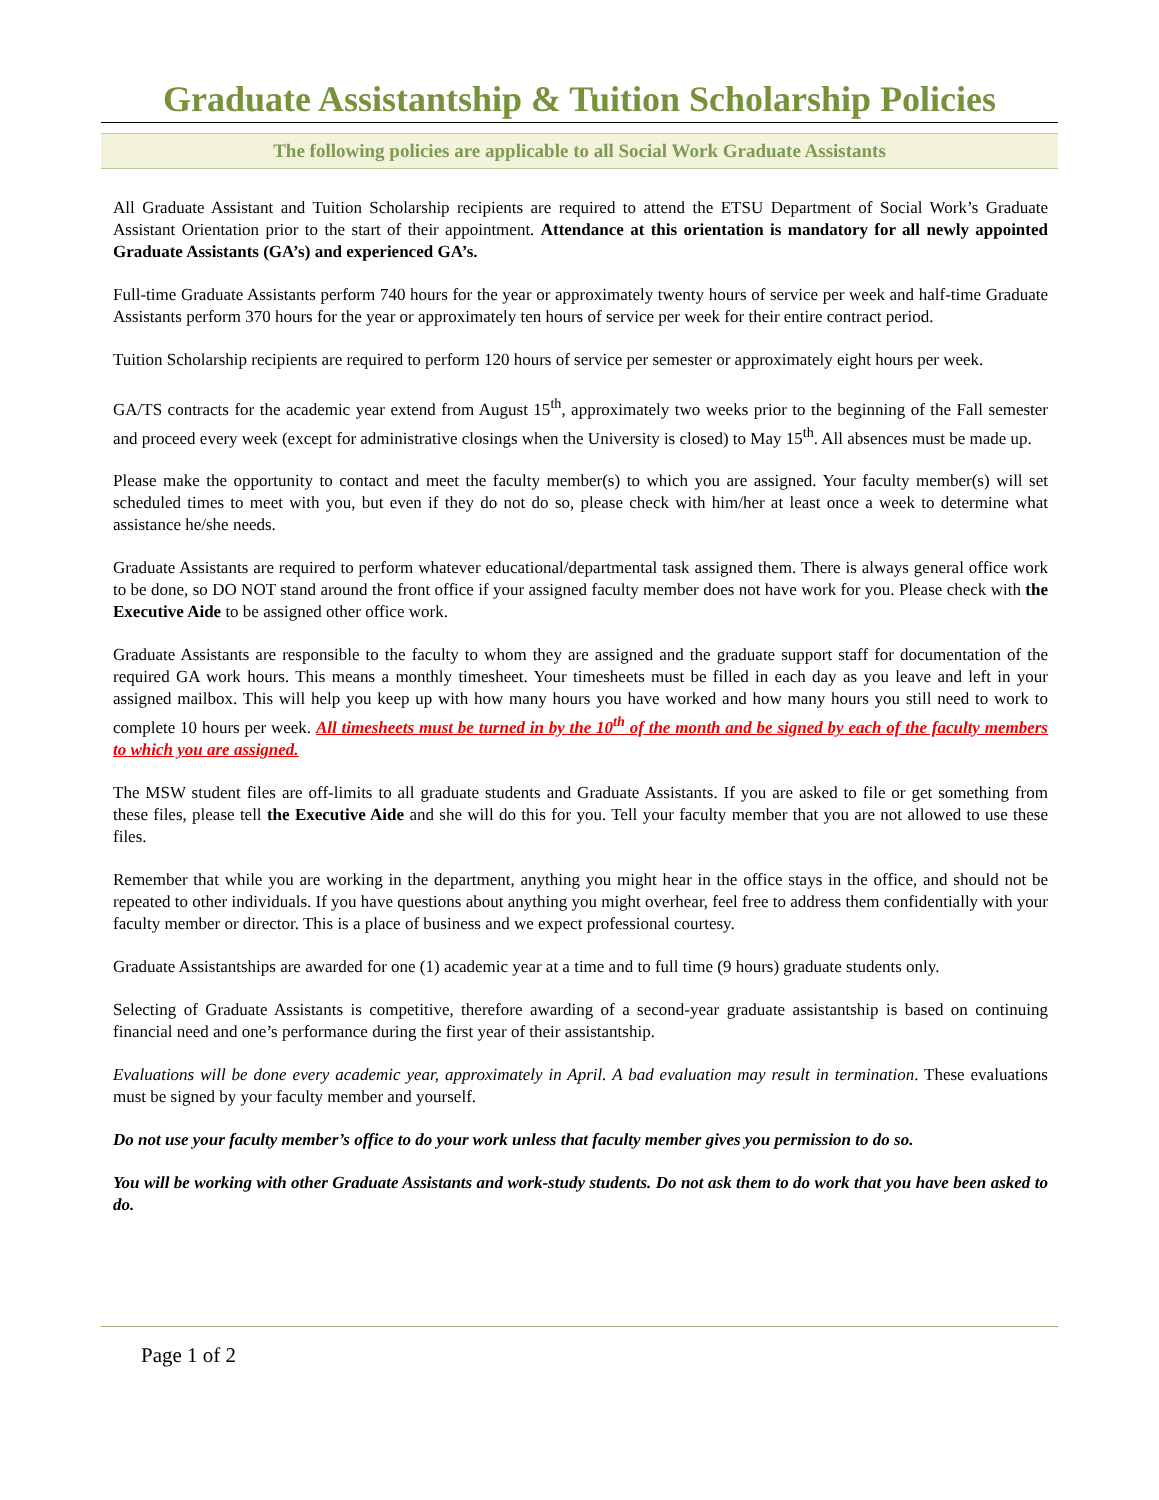Graduate Assistantship & Tuition Scholarship Policies
The following policies are applicable to all Social Work Graduate Assistants
All Graduate Assistant and Tuition Scholarship recipients are required to attend the ETSU Department of Social Work’s Graduate Assistant Orientation prior to the start of their appointment. Attendance at this orientation is mandatory for all newly appointed Graduate Assistants (GA’s) and experienced GA’s.
Full-time Graduate Assistants perform 740 hours for the year or approximately twenty hours of service per week and half-time Graduate Assistants perform 370 hours for the year or approximately ten hours of service per week for their entire contract period.
Tuition Scholarship recipients are required to perform 120 hours of service per semester or approximately eight hours per week.
GA/TS contracts for the academic year extend from August 15<sup>th</sup>, approximately two weeks prior to the beginning of the Fall semester and proceed every week (except for administrative closings when the University is closed) to May 15<sup>th</sup>. All absences must be made up.
Please make the opportunity to contact and meet the faculty member(s) to which you are assigned. Your faculty member(s) will set scheduled times to meet with you, but even if they do not do so, please check with him/her at least once a week to determine what assistance he/she needs.
Graduate Assistants are required to perform whatever educational/departmental task assigned them. There is always general office work to be done, so DO NOT stand around the front office if your assigned faculty member does not have work for you. Please check with the Executive Aide to be assigned other office work.
Graduate Assistants are responsible to the faculty to whom they are assigned and the graduate support staff for documentation of the required GA work hours. This means a monthly timesheet. Your timesheets must be filled in each day as you leave and left in your assigned mailbox. This will help you keep up with how many hours you have worked and how many hours you still need to work to complete 10 hours per week. All timesheets must be turned in by the 10<sup>th</sup> of the month and be signed by each of the faculty members to which you are assigned.
The MSW student files are off-limits to all graduate students and Graduate Assistants. If you are asked to file or get something from these files, please tell the Executive Aide and she will do this for you. Tell your faculty member that you are not allowed to use these files.
Remember that while you are working in the department, anything you might hear in the office stays in the office, and should not be repeated to other individuals. If you have questions about anything you might overhear, feel free to address them confidentially with your faculty member or director. This is a place of business and we expect professional courtesy.
Graduate Assistantships are awarded for one (1) academic year at a time and to full time (9 hours) graduate students only.
Selecting of Graduate Assistants is competitive, therefore awarding of a second-year graduate assistantship is based on continuing financial need and one’s performance during the first year of their assistantship.
Evaluations will be done every academic year, approximately in April. A bad evaluation may result in termination. These evaluations must be signed by your faculty member and yourself.
Do not use your faculty member’s office to do your work unless that faculty member gives you permission to do so.
You will be working with other Graduate Assistants and work-study students. Do not ask them to do work that you have been asked to do.
Page 1 of 2